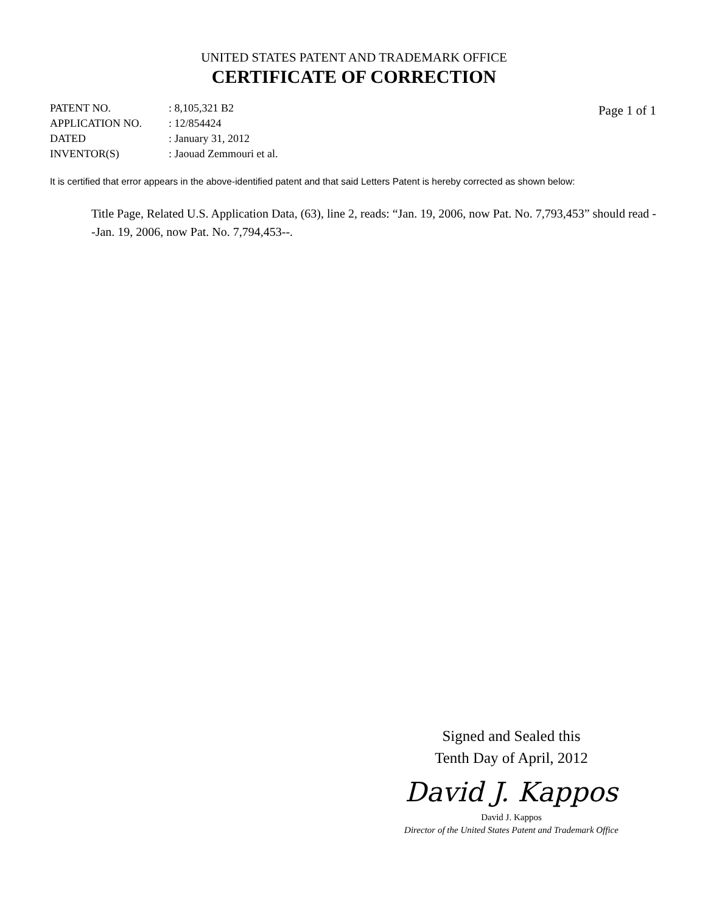UNITED STATES PATENT AND TRADEMARK OFFICE
CERTIFICATE OF CORRECTION
| PATENT NO. | : 8,105,321 B2 |
| APPLICATION NO. | : 12/854424 |
| DATED | : January 31, 2012 |
| INVENTOR(S) | : Jaouad Zemmouri et al. |
Page 1 of 1
It is certified that error appears in the above-identified patent and that said Letters Patent is hereby corrected as shown below:
Title Page, Related U.S. Application Data, (63), line 2, reads: “Jan. 19, 2006, now Pat. No. 7,793,453” should read --Jan. 19, 2006, now Pat. No. 7,794,453--.
Signed and Sealed this
Tenth Day of April, 2012
David J. Kappos
David J. Kappos
Director of the United States Patent and Trademark Office